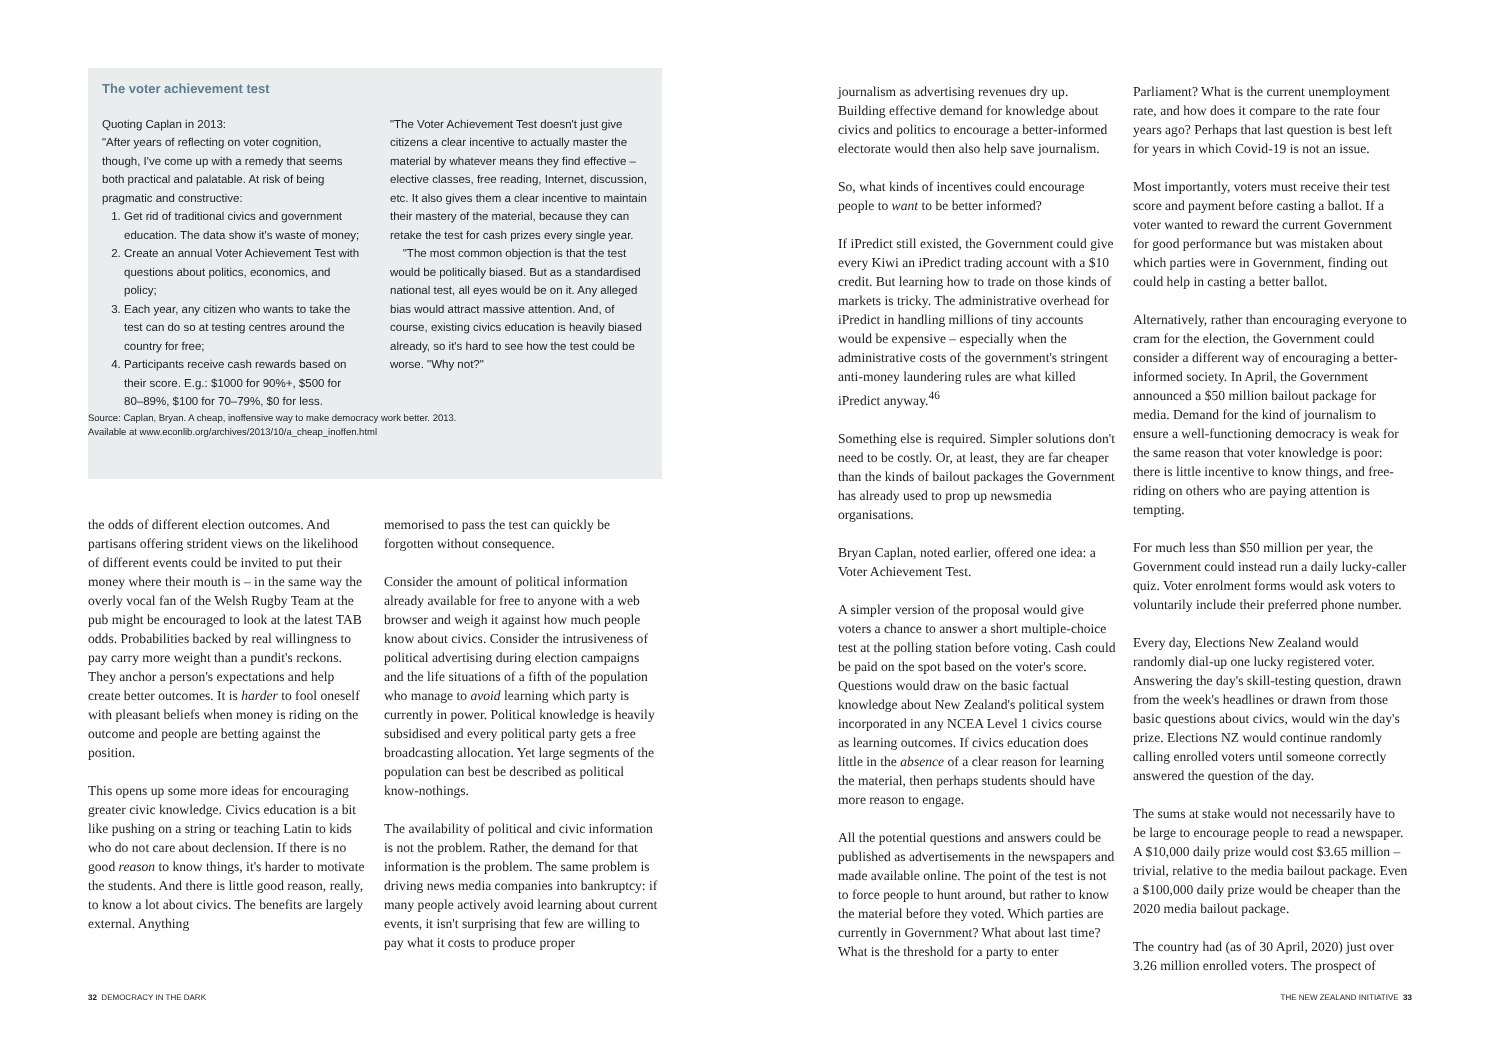The voter achievement test
Quoting Caplan in 2013:
"After years of reflecting on voter cognition, though, I've come up with a remedy that seems both practical and palatable. At risk of being pragmatic and constructive:
1. Get rid of traditional civics and government education. The data show it's waste of money;
2. Create an annual Voter Achievement Test with questions about politics, economics, and policy;
3. Each year, any citizen who wants to take the test can do so at testing centres around the country for free;
4. Participants receive cash rewards based on their score. E.g.: $1000 for 90%+, $500 for 80–89%, $100 for 70–79%, $0 for less.
"The Voter Achievement Test doesn't just give citizens a clear incentive to actually master the material by whatever means they find effective – elective classes, free reading, Internet, discussion, etc. It also gives them a clear incentive to maintain their mastery of the material, because they can retake the test for cash prizes every single year.
"The most common objection is that the test would be politically biased. But as a standardised national test, all eyes would be on it. Any alleged bias would attract massive attention. And, of course, existing civics education is heavily biased already, so it's hard to see how the test could be worse. "Why not?"
Source: Caplan, Bryan. A cheap, inoffensive way to make democracy work better. 2013.
Available at www.econlib.org/archives/2013/10/a_cheap_inoffen.html
the odds of different election outcomes. And partisans offering strident views on the likelihood of different events could be invited to put their money where their mouth is – in the same way the overly vocal fan of the Welsh Rugby Team at the pub might be encouraged to look at the latest TAB odds. Probabilities backed by real willingness to pay carry more weight than a pundit's reckons. They anchor a person's expectations and help create better outcomes. It is harder to fool oneself with pleasant beliefs when money is riding on the outcome and people are betting against the position.
This opens up some more ideas for encouraging greater civic knowledge. Civics education is a bit like pushing on a string or teaching Latin to kids who do not care about declension. If there is no good reason to know things, it's harder to motivate the students. And there is little good reason, really, to know a lot about civics. The benefits are largely external. Anything
memorised to pass the test can quickly be forgotten without consequence.
Consider the amount of political information already available for free to anyone with a web browser and weigh it against how much people know about civics. Consider the intrusiveness of political advertising during election campaigns and the life situations of a fifth of the population who manage to avoid learning which party is currently in power. Political knowledge is heavily subsidised and every political party gets a free broadcasting allocation. Yet large segments of the population can best be described as political know-nothings.
The availability of political and civic information is not the problem. Rather, the demand for that information is the problem. The same problem is driving news media companies into bankruptcy: if many people actively avoid learning about current events, it isn't surprising that few are willing to pay what it costs to produce proper
32 DEMOCRACY IN THE DARK
journalism as advertising revenues dry up. Building effective demand for knowledge about civics and politics to encourage a better-informed electorate would then also help save journalism.
So, what kinds of incentives could encourage people to want to be better informed?
If iPredict still existed, the Government could give every Kiwi an iPredict trading account with a $10 credit. But learning how to trade on those kinds of markets is tricky. The administrative overhead for iPredict in handling millions of tiny accounts would be expensive – especially when the administrative costs of the government's stringent anti-money laundering rules are what killed iPredict anyway.<sup>46</sup>
Something else is required. Simpler solutions don't need to be costly. Or, at least, they are far cheaper than the kinds of bailout packages the Government has already used to prop up newsmedia organisations.
Bryan Caplan, noted earlier, offered one idea: a Voter Achievement Test.
A simpler version of the proposal would give voters a chance to answer a short multiple-choice test at the polling station before voting. Cash could be paid on the spot based on the voter's score. Questions would draw on the basic factual knowledge about New Zealand's political system incorporated in any NCEA Level 1 civics course as learning outcomes. If civics education does little in the absence of a clear reason for learning the material, then perhaps students should have more reason to engage.
All the potential questions and answers could be published as advertisements in the newspapers and made available online. The point of the test is not to force people to hunt around, but rather to know the material before they voted. Which parties are currently in Government? What about last time? What is the threshold for a party to enter
Parliament? What is the current unemployment rate, and how does it compare to the rate four years ago? Perhaps that last question is best left for years in which Covid-19 is not an issue.
Most importantly, voters must receive their test score and payment before casting a ballot. If a voter wanted to reward the current Government for good performance but was mistaken about which parties were in Government, finding out could help in casting a better ballot.
Alternatively, rather than encouraging everyone to cram for the election, the Government could consider a different way of encouraging a better-informed society. In April, the Government announced a $50 million bailout package for media. Demand for the kind of journalism to ensure a well-functioning democracy is weak for the same reason that voter knowledge is poor: there is little incentive to know things, and free-riding on others who are paying attention is tempting.
For much less than $50 million per year, the Government could instead run a daily lucky-caller quiz. Voter enrolment forms would ask voters to voluntarily include their preferred phone number.
Every day, Elections New Zealand would randomly dial-up one lucky registered voter. Answering the day's skill-testing question, drawn from the week's headlines or drawn from those basic questions about civics, would win the day's prize. Elections NZ would continue randomly calling enrolled voters until someone correctly answered the question of the day.
The sums at stake would not necessarily have to be large to encourage people to read a newspaper. A $10,000 daily prize would cost $3.65 million – trivial, relative to the media bailout package. Even a $100,000 daily prize would be cheaper than the 2020 media bailout package.
The country had (as of 30 April, 2020) just over 3.26 million enrolled voters. The prospect of
THE NEW ZEALAND INITIATIVE 33